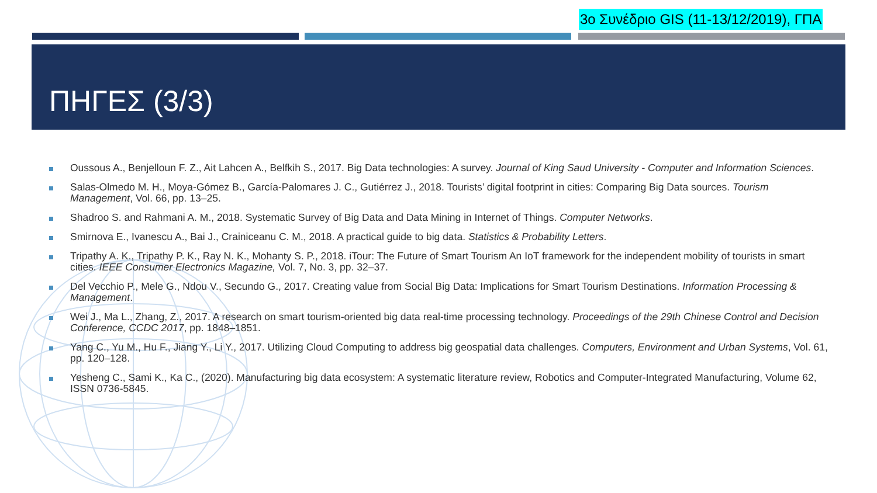3ο Συνέδριο GIS (11-13/12/2019), ΓΠΑ
ΠΗΓΕΣ (3/3)
Oussous A., Benjelloun F. Z., Ait Lahcen A., Belfkih S., 2017. Big Data technologies: A survey. Journal of King Saud University - Computer and Information Sciences.
Salas-Olmedo M. H., Moya-Gómez B., García-Palomares J. C., Gutiérrez J., 2018. Tourists’ digital footprint in cities: Comparing Big Data sources. Tourism Management, Vol. 66, pp. 13–25.
Shadroo S. and Rahmani A. M., 2018. Systematic Survey of Big Data and Data Mining in Internet of Things. Computer Networks.
Smirnova E., Ivanescu A., Bai J., Crainiceanu C. M., 2018. A practical guide to big data. Statistics & Probability Letters.
Tripathy A. K., Tripathy P. K., Ray N. K., Mohanty S. P., 2018. iTour: The Future of Smart Tourism An IoT framework for the independent mobility of tourists in smart cities. IEEE Consumer Electronics Magazine, Vol. 7, No. 3, pp. 32–37.
Del Vecchio P., Mele G., Ndou V., Secundo G., 2017. Creating value from Social Big Data: Implications for Smart Tourism Destinations. Information Processing & Management.
Wei J., Ma L., Zhang, Z., 2017. A research on smart tourism-oriented big data real-time processing technology. Proceedings of the 29th Chinese Control and Decision Conference, CCDC 2017, pp. 1848–1851.
Yang C., Yu M., Hu F., Jiang Y., Li Y., 2017. Utilizing Cloud Computing to address big geospatial data challenges. Computers, Environment and Urban Systems, Vol. 61, pp. 120–128.
Yesheng C., Sami K., Ka C., (2020). Manufacturing big data ecosystem: A systematic literature review, Robotics and Computer-Integrated Manufacturing, Volume 62, ISSN 0736-5845.